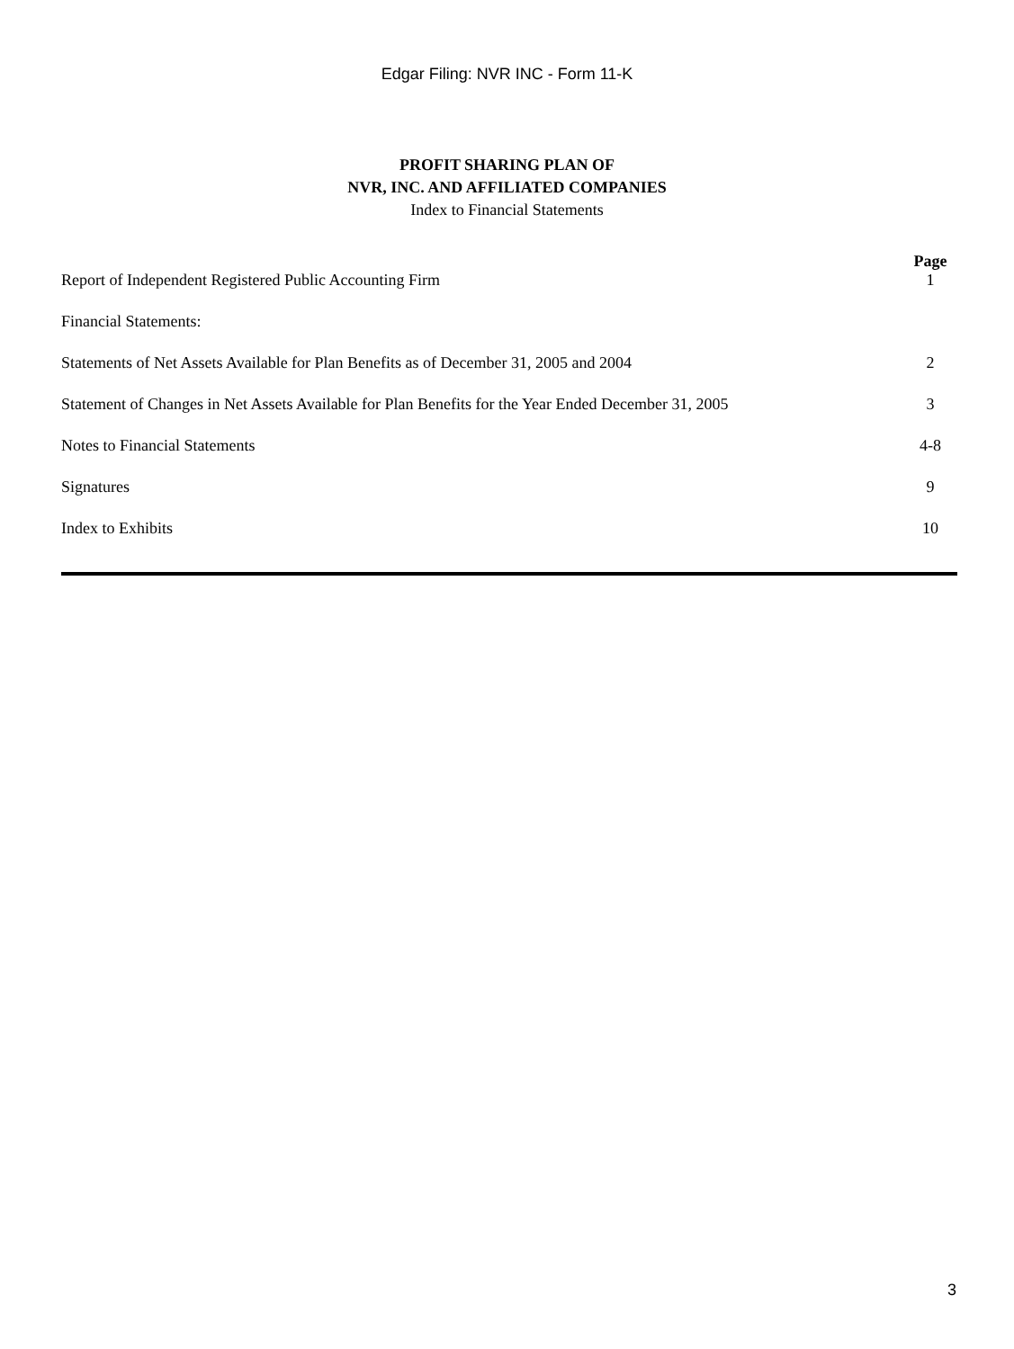Edgar Filing: NVR INC - Form 11-K
PROFIT SHARING PLAN OF
NVR, INC. AND AFFILIATED COMPANIES
Index to Financial Statements
| | Page |
| Report of Independent Registered Public Accounting Firm | 1 |
| Financial Statements: | |
| Statements of Net Assets Available for Plan Benefits as of December 31, 2005 and 2004 | 2 |
| Statement of Changes in Net Assets Available for Plan Benefits for the Year Ended December 31, 2005 | 3 |
| Notes to Financial Statements | 4-8 |
| Signatures | 9 |
| Index to Exhibits | 10 |
3